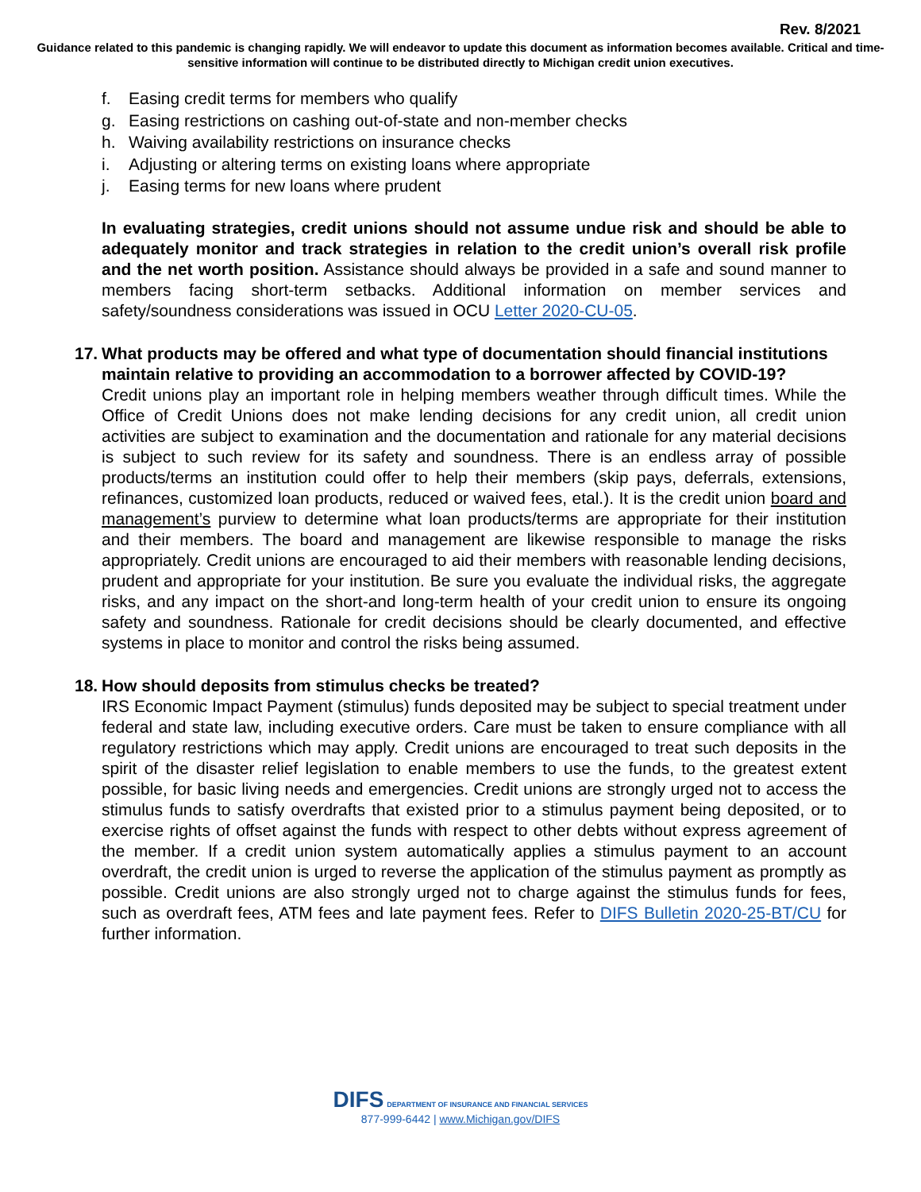Rev. 8/2021
Guidance related to this pandemic is changing rapidly. We will endeavor to update this document as information becomes available. Critical and time-sensitive information will continue to be distributed directly to Michigan credit union executives.
f. Easing credit terms for members who qualify
g. Easing restrictions on cashing out-of-state and non-member checks
h. Waiving availability restrictions on insurance checks
i. Adjusting or altering terms on existing loans where appropriate
j. Easing terms for new loans where prudent
In evaluating strategies, credit unions should not assume undue risk and should be able to adequately monitor and track strategies in relation to the credit union’s overall risk profile and the net worth position. Assistance should always be provided in a safe and sound manner to members facing short-term setbacks. Additional information on member services and safety/soundness considerations was issued in OCU Letter 2020-CU-05.
17. What products may be offered and what type of documentation should financial institutions maintain relative to providing an accommodation to a borrower affected by COVID-19?
Credit unions play an important role in helping members weather through difficult times. While the Office of Credit Unions does not make lending decisions for any credit union, all credit union activities are subject to examination and the documentation and rationale for any material decisions is subject to such review for its safety and soundness. There is an endless array of possible products/terms an institution could offer to help their members (skip pays, deferrals, extensions, refinances, customized loan products, reduced or waived fees, etal.). It is the credit union board and management’s purview to determine what loan products/terms are appropriate for their institution and their members. The board and management are likewise responsible to manage the risks appropriately. Credit unions are encouraged to aid their members with reasonable lending decisions, prudent and appropriate for your institution. Be sure you evaluate the individual risks, the aggregate risks, and any impact on the short-and long-term health of your credit union to ensure its ongoing safety and soundness. Rationale for credit decisions should be clearly documented, and effective systems in place to monitor and control the risks being assumed.
18. How should deposits from stimulus checks be treated?
IRS Economic Impact Payment (stimulus) funds deposited may be subject to special treatment under federal and state law, including executive orders. Care must be taken to ensure compliance with all regulatory restrictions which may apply. Credit unions are encouraged to treat such deposits in the spirit of the disaster relief legislation to enable members to use the funds, to the greatest extent possible, for basic living needs and emergencies. Credit unions are strongly urged not to access the stimulus funds to satisfy overdrafts that existed prior to a stimulus payment being deposited, or to exercise rights of offset against the funds with respect to other debts without express agreement of the member. If a credit union system automatically applies a stimulus payment to an account overdraft, the credit union is urged to reverse the application of the stimulus payment as promptly as possible. Credit unions are also strongly urged not to charge against the stimulus funds for fees, such as overdraft fees, ATM fees and late payment fees. Refer to DIFS Bulletin 2020-25-BT/CU for further information.
DIFS DEPARTMENT OF INSURANCE AND FINANCIAL SERVICES
877-999-6442 | www.Michigan.gov/DIFS